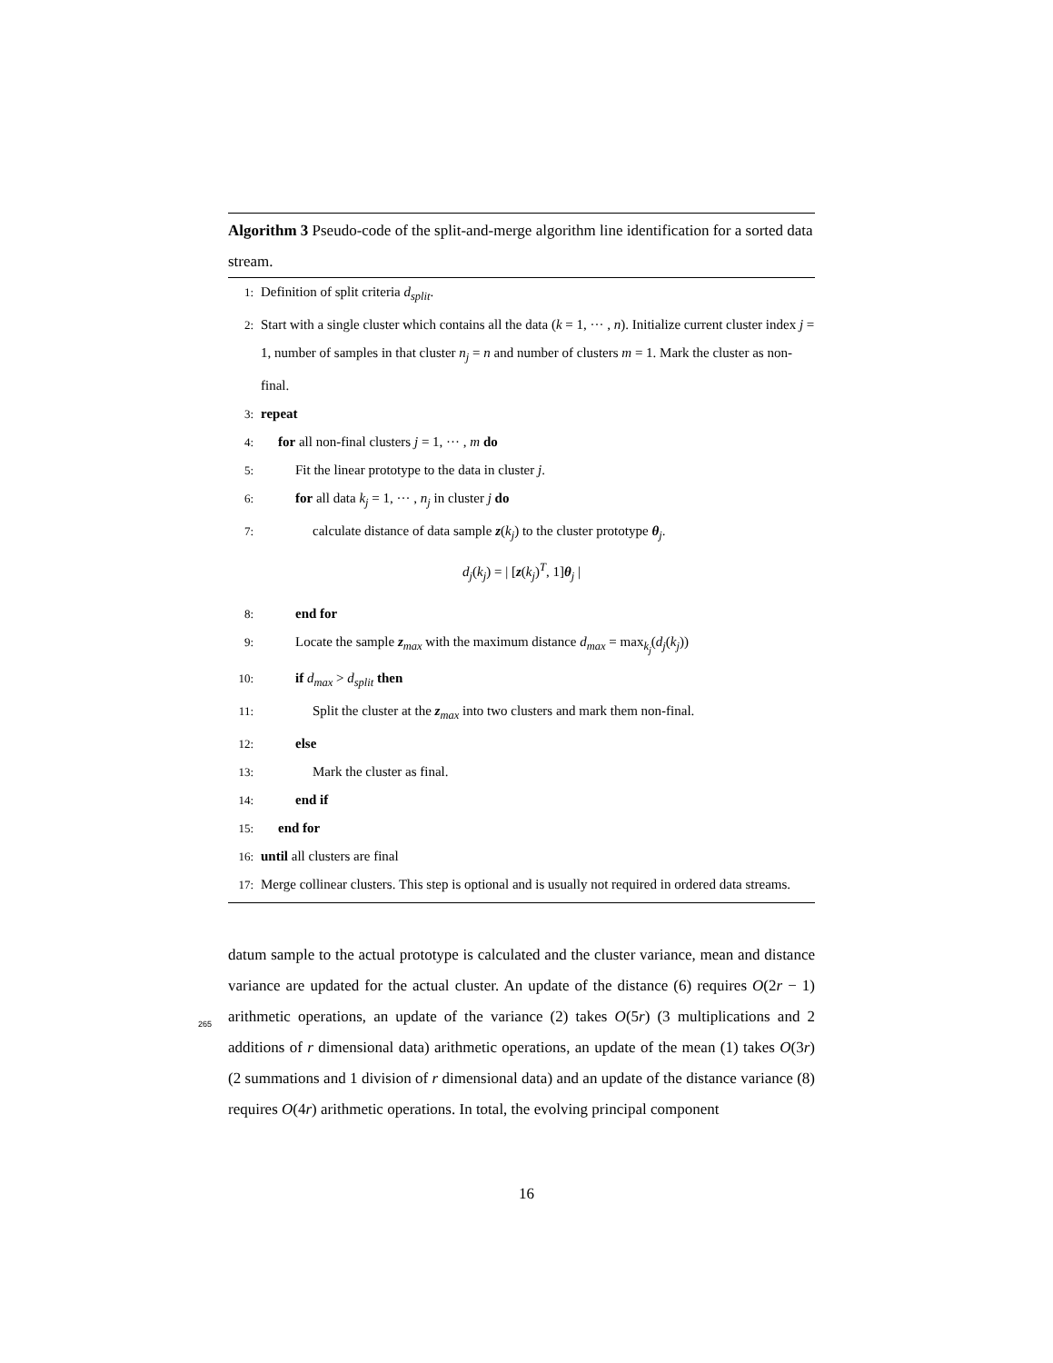Algorithm 3 Pseudo-code of the split-and-merge algorithm line identification for a sorted data stream.
1: Definition of split criteria d<sub>split</sub>.
2: Start with a single cluster which contains all the data (k = 1, ··· , n). Initialize current cluster index j = 1, number of samples in that cluster n<sub>j</sub> = n and number of clusters m = 1. Mark the cluster as non-final.
3: repeat
4: for all non-final clusters j = 1, ··· , m do
5: Fit the linear prototype to the data in cluster j.
6: for all data k<sub>j</sub> = 1, ··· , n<sub>j</sub> in cluster j do
7: calculate distance of data sample z(k<sub>j</sub>) to the cluster prototype θ<sub>j</sub>.
d<sub>j</sub>(k<sub>j</sub>) = | [z(k<sub>j</sub>)<sup>T</sup>, 1]θ<sub>j</sub> |
8: end for
9: Locate the sample z<sub>max</sub> with the maximum distance d<sub>max</sub> = max<sub>k<sub>j</sub></sub>(d<sub>j</sub>(k<sub>j</sub>))
10: if d<sub>max</sub> > d<sub>split</sub> then
11: Split the cluster at the z<sub>max</sub> into two clusters and mark them non-final.
12: else
13: Mark the cluster as final.
14: end if
15: end for
16: until all clusters are final
17: Merge collinear clusters. This step is optional and is usually not required in ordered data streams.
datum sample to the actual prototype is calculated and the cluster variance, mean and distance variance are updated for the actual cluster. An update of
265
the distance (6) requires O(2r − 1) arithmetic operations, an update of the variance (2) takes O(5r) (3 multiplications and 2 additions of r dimensional data) arithmetic operations, an update of the mean (1) takes O(3r) (2 summations and 1 division of r dimensional data) and an update of the distance variance (8) requires O(4r) arithmetic operations. In total, the evolving principal component
16